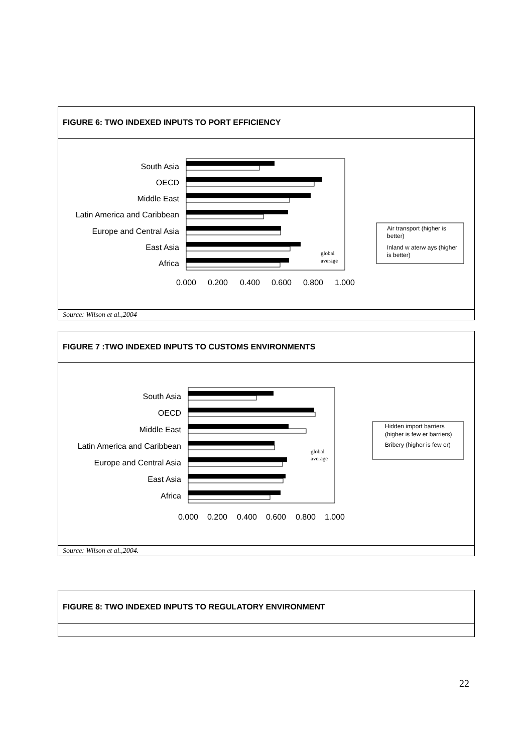FIGURE 6: TWO INDEXED INPUTS TO PORT EFFICIENCY
South Asia
OECD
Middle East
Latin America and Caribbean
Europe and Central Asia
East Asia
Africa
0.000
0.200
0.400
0.600
0.800
1.000
global
average
Air transport (higher is
better)
Inland w aterw ays (higher
is better)
Source: Wilson et al.,2004
FIGURE 7 :TWO INDEXED INPUTS TO CUSTOMS ENVIRONMENTS
South Asia
OECD
Middle East
Latin America and Caribbean
Europe and Central Asia
East Asia
Africa
0.000
0.200
0.400
0.600
0.800
1.000
global
average
Hidden import barriers
(higher is few er barriers)
Bribery (higher is few er)
Source: Wilson et al.,2004.
FIGURE 8: TWO INDEXED INPUTS TO REGULATORY ENVIRONMENT
22